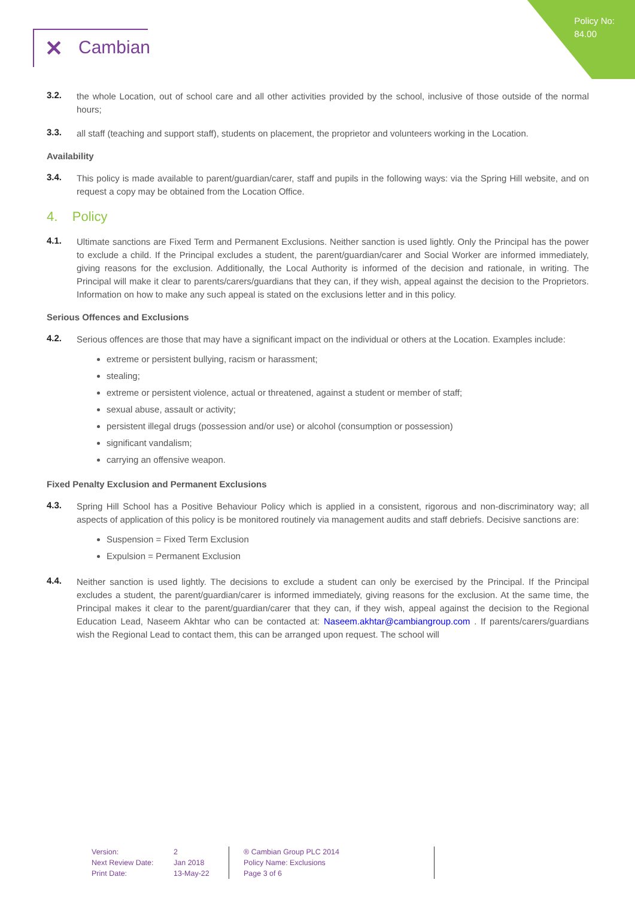Policy No:
84.00
✕ Cambian
3.2.
the whole Location, out of school care and all other activities provided by the school, inclusive of those outside of the normal hours;
3.3.
all staff (teaching and support staff), students on placement, the proprietor and volunteers working in the Location.
Availability
3.4.
This policy is made available to parent/guardian/carer, staff and pupils in the following ways: via the Spring Hill website, and on request a copy may be obtained from the Location Office.
4. Policy
4.1.
Ultimate sanctions are Fixed Term and Permanent Exclusions. Neither sanction is used lightly. Only the Principal has the power to exclude a child. If the Principal excludes a student, the parent/guardian/carer and Social Worker are informed immediately, giving reasons for the exclusion. Additionally, the Local Authority is informed of the decision and rationale, in writing. The Principal will make it clear to parents/carers/guardians that they can, if they wish, appeal against the decision to the Proprietors. Information on how to make any such appeal is stated on the exclusions letter and in this policy.
Serious Offences and Exclusions
4.2.
Serious offences are those that may have a significant impact on the individual or others at the Location. Examples include:
extreme or persistent bullying, racism or harassment;
stealing;
extreme or persistent violence, actual or threatened, against a student or member of staff;
sexual abuse, assault or activity;
persistent illegal drugs (possession and/or use) or alcohol (consumption or possession)
significant vandalism;
carrying an offensive weapon.
Fixed Penalty Exclusion and Permanent Exclusions
4.3.
Spring Hill School has a Positive Behaviour Policy which is applied in a consistent, rigorous and non-discriminatory way; all aspects of application of this policy is be monitored routinely via management audits and staff debriefs. Decisive sanctions are:
Suspension = Fixed Term Exclusion
Expulsion = Permanent Exclusion
4.4.
Neither sanction is used lightly. The decisions to exclude a student can only be exercised by the Principal. If the Principal excludes a student, the parent/guardian/carer is informed immediately, giving reasons for the exclusion. At the same time, the Principal makes it clear to the parent/guardian/carer that they can, if they wish, appeal against the decision to the Regional Education Lead, Naseem Akhtar who can be contacted at: Naseem.akhtar@cambiangroup.com . If parents/carers/guardians wish the Regional Lead to contact them, this can be arranged upon request. The school will
Version:
Next Review Date:
Print Date:
2
Jan 2018
13-May-22
® Cambian Group PLC 2014
Policy Name: Exclusions
Page 3 of 6